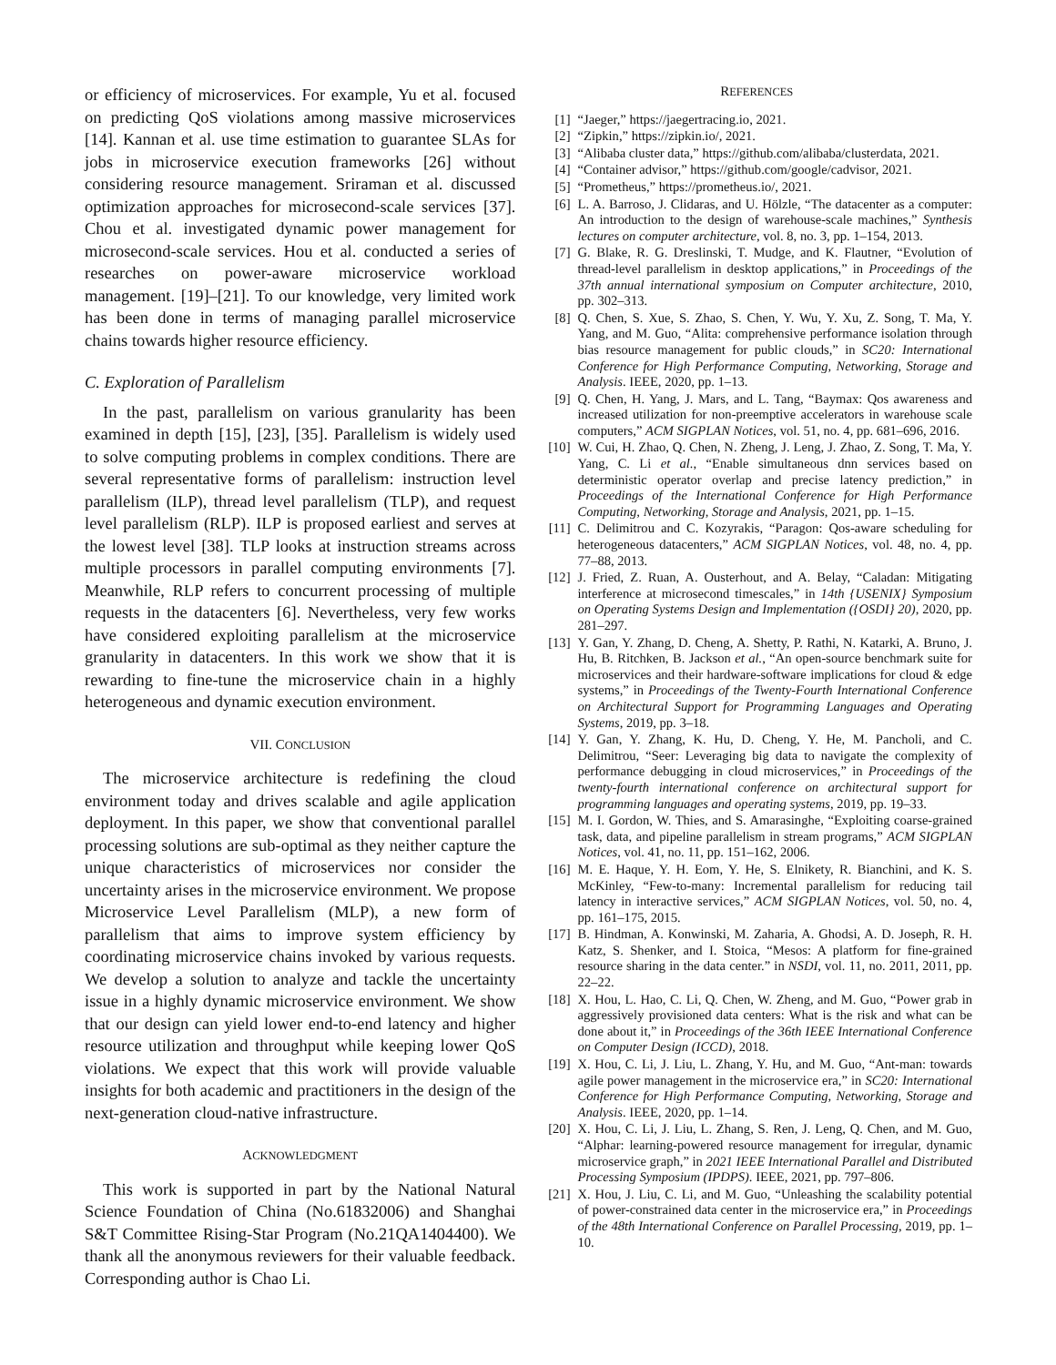or efficiency of microservices. For example, Yu et al. focused on predicting QoS violations among massive microservices [14]. Kannan et al. use time estimation to guarantee SLAs for jobs in microservice execution frameworks [26] without considering resource management. Sriraman et al. discussed optimization approaches for microsecond-scale services [37]. Chou et al. investigated dynamic power management for microsecond-scale services. Hou et al. conducted a series of researches on power-aware microservice workload management. [19]–[21]. To our knowledge, very limited work has been done in terms of managing parallel microservice chains towards higher resource efficiency.
C. Exploration of Parallelism
In the past, parallelism on various granularity has been examined in depth [15], [23], [35]. Parallelism is widely used to solve computing problems in complex conditions. There are several representative forms of parallelism: instruction level parallelism (ILP), thread level parallelism (TLP), and request level parallelism (RLP). ILP is proposed earliest and serves at the lowest level [38]. TLP looks at instruction streams across multiple processors in parallel computing environments [7]. Meanwhile, RLP refers to concurrent processing of multiple requests in the datacenters [6]. Nevertheless, very few works have considered exploiting parallelism at the microservice granularity in datacenters. In this work we show that it is rewarding to fine-tune the microservice chain in a highly heterogeneous and dynamic execution environment.
VII. CONCLUSION
The microservice architecture is redefining the cloud environment today and drives scalable and agile application deployment. In this paper, we show that conventional parallel processing solutions are sub-optimal as they neither capture the unique characteristics of microservices nor consider the uncertainty arises in the microservice environment. We propose Microservice Level Parallelism (MLP), a new form of parallelism that aims to improve system efficiency by coordinating microservice chains invoked by various requests. We develop a solution to analyze and tackle the uncertainty issue in a highly dynamic microservice environment. We show that our design can yield lower end-to-end latency and higher resource utilization and throughput while keeping lower QoS violations. We expect that this work will provide valuable insights for both academic and practitioners in the design of the next-generation cloud-native infrastructure.
ACKNOWLEDGMENT
This work is supported in part by the National Natural Science Foundation of China (No.61832006) and Shanghai S&T Committee Rising-Star Program (No.21QA1404400). We thank all the anonymous reviewers for their valuable feedback. Corresponding author is Chao Li.
REFERENCES
[1] “Jaeger,” https://jaegertracing.io, 2021.
[2] “Zipkin,” https://zipkin.io/, 2021.
[3] “Alibaba cluster data,” https://github.com/alibaba/clusterdata, 2021.
[4] “Container advisor,” https://github.com/google/cadvisor, 2021.
[5] “Prometheus,” https://prometheus.io/, 2021.
[6] L. A. Barroso, J. Clidaras, and U. Hölzle, “The datacenter as a computer: An introduction to the design of warehouse-scale machines,” Synthesis lectures on computer architecture, vol. 8, no. 3, pp. 1–154, 2013.
[7] G. Blake, R. G. Dreslinski, T. Mudge, and K. Flautner, “Evolution of thread-level parallelism in desktop applications,” in Proceedings of the 37th annual international symposium on Computer architecture, 2010, pp. 302–313.
[8] Q. Chen, S. Xue, S. Zhao, S. Chen, Y. Wu, Y. Xu, Z. Song, T. Ma, Y. Yang, and M. Guo, “Alita: comprehensive performance isolation through bias resource management for public clouds,” in SC20: International Conference for High Performance Computing, Networking, Storage and Analysis. IEEE, 2020, pp. 1–13.
[9] Q. Chen, H. Yang, J. Mars, and L. Tang, “Baymax: Qos awareness and increased utilization for non-preemptive accelerators in warehouse scale computers,” ACM SIGPLAN Notices, vol. 51, no. 4, pp. 681–696, 2016.
[10] W. Cui, H. Zhao, Q. Chen, N. Zheng, J. Leng, J. Zhao, Z. Song, T. Ma, Y. Yang, C. Li et al., “Enable simultaneous dnn services based on deterministic operator overlap and precise latency prediction,” in Proceedings of the International Conference for High Performance Computing, Networking, Storage and Analysis, 2021, pp. 1–15.
[11] C. Delimitrou and C. Kozyrakis, “Paragon: Qos-aware scheduling for heterogeneous datacenters,” ACM SIGPLAN Notices, vol. 48, no. 4, pp. 77–88, 2013.
[12] J. Fried, Z. Ruan, A. Ousterhout, and A. Belay, “Caladan: Mitigating interference at microsecond timescales,” in 14th {USENIX} Symposium on Operating Systems Design and Implementation ({OSDI} 20), 2020, pp. 281–297.
[13] Y. Gan, Y. Zhang, D. Cheng, A. Shetty, P. Rathi, N. Katarki, A. Bruno, J. Hu, B. Ritchken, B. Jackson et al., “An open-source benchmark suite for microservices and their hardware-software implications for cloud & edge systems,” in Proceedings of the Twenty-Fourth International Conference on Architectural Support for Programming Languages and Operating Systems, 2019, pp. 3–18.
[14] Y. Gan, Y. Zhang, K. Hu, D. Cheng, Y. He, M. Pancholi, and C. Delimitrou, “Seer: Leveraging big data to navigate the complexity of performance debugging in cloud microservices,” in Proceedings of the twenty-fourth international conference on architectural support for programming languages and operating systems, 2019, pp. 19–33.
[15] M. I. Gordon, W. Thies, and S. Amarasinghe, “Exploiting coarse-grained task, data, and pipeline parallelism in stream programs,” ACM SIGPLAN Notices, vol. 41, no. 11, pp. 151–162, 2006.
[16] M. E. Haque, Y. H. Eom, Y. He, S. Elnikety, R. Bianchini, and K. S. McKinley, “Few-to-many: Incremental parallelism for reducing tail latency in interactive services,” ACM SIGPLAN Notices, vol. 50, no. 4, pp. 161–175, 2015.
[17] B. Hindman, A. Konwinski, M. Zaharia, A. Ghodsi, A. D. Joseph, R. H. Katz, S. Shenker, and I. Stoica, “Mesos: A platform for fine-grained resource sharing in the data center.” in NSDI, vol. 11, no. 2011, 2011, pp. 22–22.
[18] X. Hou, L. Hao, C. Li, Q. Chen, W. Zheng, and M. Guo, “Power grab in aggressively provisioned data centers: What is the risk and what can be done about it,” in Proceedings of the 36th IEEE International Conference on Computer Design (ICCD), 2018.
[19] X. Hou, C. Li, J. Liu, L. Zhang, Y. Hu, and M. Guo, “Ant-man: towards agile power management in the microservice era,” in SC20: International Conference for High Performance Computing, Networking, Storage and Analysis. IEEE, 2020, pp. 1–14.
[20] X. Hou, C. Li, J. Liu, L. Zhang, S. Ren, J. Leng, Q. Chen, and M. Guo, “Alphar: learning-powered resource management for irregular, dynamic microservice graph,” in 2021 IEEE International Parallel and Distributed Processing Symposium (IPDPS). IEEE, 2021, pp. 797–806.
[21] X. Hou, J. Liu, C. Li, and M. Guo, “Unleashing the scalability potential of power-constrained data center in the microservice era,” in Proceedings of the 48th International Conference on Parallel Processing, 2019, pp. 1–10.